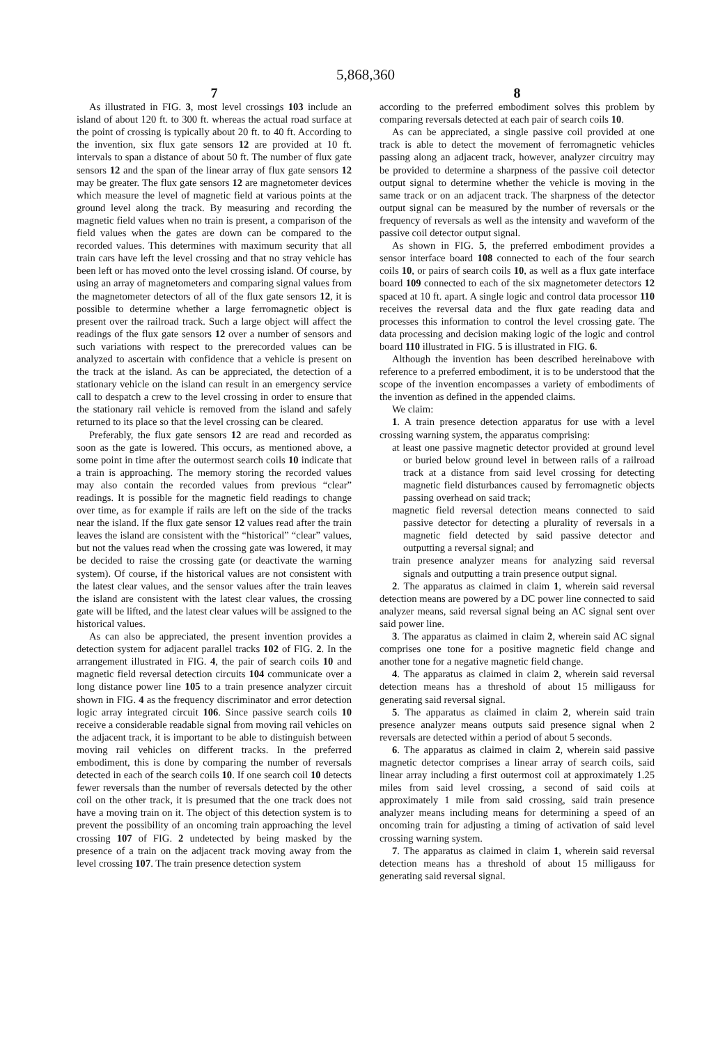5,868,360
7
As illustrated in FIG. 3, most level crossings 103 include an island of about 120 ft. to 300 ft. whereas the actual road surface at the point of crossing is typically about 20 ft. to 40 ft. According to the invention, six flux gate sensors 12 are provided at 10 ft. intervals to span a distance of about 50 ft. The number of flux gate sensors 12 and the span of the linear array of flux gate sensors 12 may be greater. The flux gate sensors 12 are magnetometer devices which measure the level of magnetic field at various points at the ground level along the track. By measuring and recording the magnetic field values when no train is present, a comparison of the field values when the gates are down can be compared to the recorded values. This determines with maximum security that all train cars have left the level crossing and that no stray vehicle has been left or has moved onto the level crossing island. Of course, by using an array of magnetometers and comparing signal values from the magnetometer detectors of all of the flux gate sensors 12, it is possible to determine whether a large ferromagnetic object is present over the railroad track. Such a large object will affect the readings of the flux gate sensors 12 over a number of sensors and such variations with respect to the prerecorded values can be analyzed to ascertain with confidence that a vehicle is present on the track at the island. As can be appreciated, the detection of a stationary vehicle on the island can result in an emergency service call to despatch a crew to the level crossing in order to ensure that the stationary rail vehicle is removed from the island and safely returned to its place so that the level crossing can be cleared.
Preferably, the flux gate sensors 12 are read and recorded as soon as the gate is lowered. This occurs, as mentioned above, a some point in time after the outermost search coils 10 indicate that a train is approaching. The memory storing the recorded values may also contain the recorded values from previous “clear” readings. It is possible for the magnetic field readings to change over time, as for example if rails are left on the side of the tracks near the island. If the flux gate sensor 12 values read after the train leaves the island are consistent with the “historical” “clear” values, but not the values read when the crossing gate was lowered, it may be decided to raise the crossing gate (or deactivate the warning system). Of course, if the historical values are not consistent with the latest clear values, and the sensor values after the train leaves the island are consistent with the latest clear values, the crossing gate will be lifted, and the latest clear values will be assigned to the historical values.
As can also be appreciated, the present invention provides a detection system for adjacent parallel tracks 102 of FIG. 2. In the arrangement illustrated in FIG. 4, the pair of search coils 10 and magnetic field reversal detection circuits 104 communicate over a long distance power line 105 to a train presence analyzer circuit shown in FIG. 4 as the frequency discriminator and error detection logic array integrated circuit 106. Since passive search coils 10 receive a considerable readable signal from moving rail vehicles on the adjacent track, it is important to be able to distinguish between moving rail vehicles on different tracks. In the preferred embodiment, this is done by comparing the number of reversals detected in each of the search coils 10. If one search coil 10 detects fewer reversals than the number of reversals detected by the other coil on the other track, it is presumed that the one track does not have a moving train on it. The object of this detection system is to prevent the possibility of an oncoming train approaching the level crossing 107 of FIG. 2 undetected by being masked by the presence of a train on the adjacent track moving away from the level crossing 107. The train presence detection system
8
according to the preferred embodiment solves this problem by comparing reversals detected at each pair of search coils 10.
As can be appreciated, a single passive coil provided at one track is able to detect the movement of ferromagnetic vehicles passing along an adjacent track, however, analyzer circuitry may be provided to determine a sharpness of the passive coil detector output signal to determine whether the vehicle is moving in the same track or on an adjacent track. The sharpness of the detector output signal can be measured by the number of reversals or the frequency of reversals as well as the intensity and waveform of the passive coil detector output signal.
As shown in FIG. 5, the preferred embodiment provides a sensor interface board 108 connected to each of the four search coils 10, or pairs of search coils 10, as well as a flux gate interface board 109 connected to each of the six magnetometer detectors 12 spaced at 10 ft. apart. A single logic and control data processor 110 receives the reversal data and the flux gate reading data and processes this information to control the level crossing gate. The data processing and decision making logic of the logic and control board 110 illustrated in FIG. 5 is illustrated in FIG. 6.
Although the invention has been described hereinabove with reference to a preferred embodiment, it is to be understood that the scope of the invention encompasses a variety of embodiments of the invention as defined in the appended claims.
We claim:
1. A train presence detection apparatus for use with a level crossing warning system, the apparatus comprising:
at least one passive magnetic detector provided at ground level or buried below ground level in between rails of a railroad track at a distance from said level crossing for detecting magnetic field disturbances caused by ferromagnetic objects passing overhead on said track;
magnetic field reversal detection means connected to said passive detector for detecting a plurality of reversals in a magnetic field detected by said passive detector and outputting a reversal signal; and
train presence analyzer means for analyzing said reversal signals and outputting a train presence output signal.
2. The apparatus as claimed in claim 1, wherein said reversal detection means are powered by a DC power line connected to said analyzer means, said reversal signal being an AC signal sent over said power line.
3. The apparatus as claimed in claim 2, wherein said AC signal comprises one tone for a positive magnetic field change and another tone for a negative magnetic field change.
4. The apparatus as claimed in claim 2, wherein said reversal detection means has a threshold of about 15 milligauss for generating said reversal signal.
5. The apparatus as claimed in claim 2, wherein said train presence analyzer means outputs said presence signal when 2 reversals are detected within a period of about 5 seconds.
6. The apparatus as claimed in claim 2, wherein said passive magnetic detector comprises a linear array of search coils, said linear array including a first outermost coil at approximately 1.25 miles from said level crossing, a second of said coils at approximately 1 mile from said crossing, said train presence analyzer means including means for determining a speed of an oncoming train for adjusting a timing of activation of said level crossing warning system.
7. The apparatus as claimed in claim 1, wherein said reversal detection means has a threshold of about 15 milligauss for generating said reversal signal.